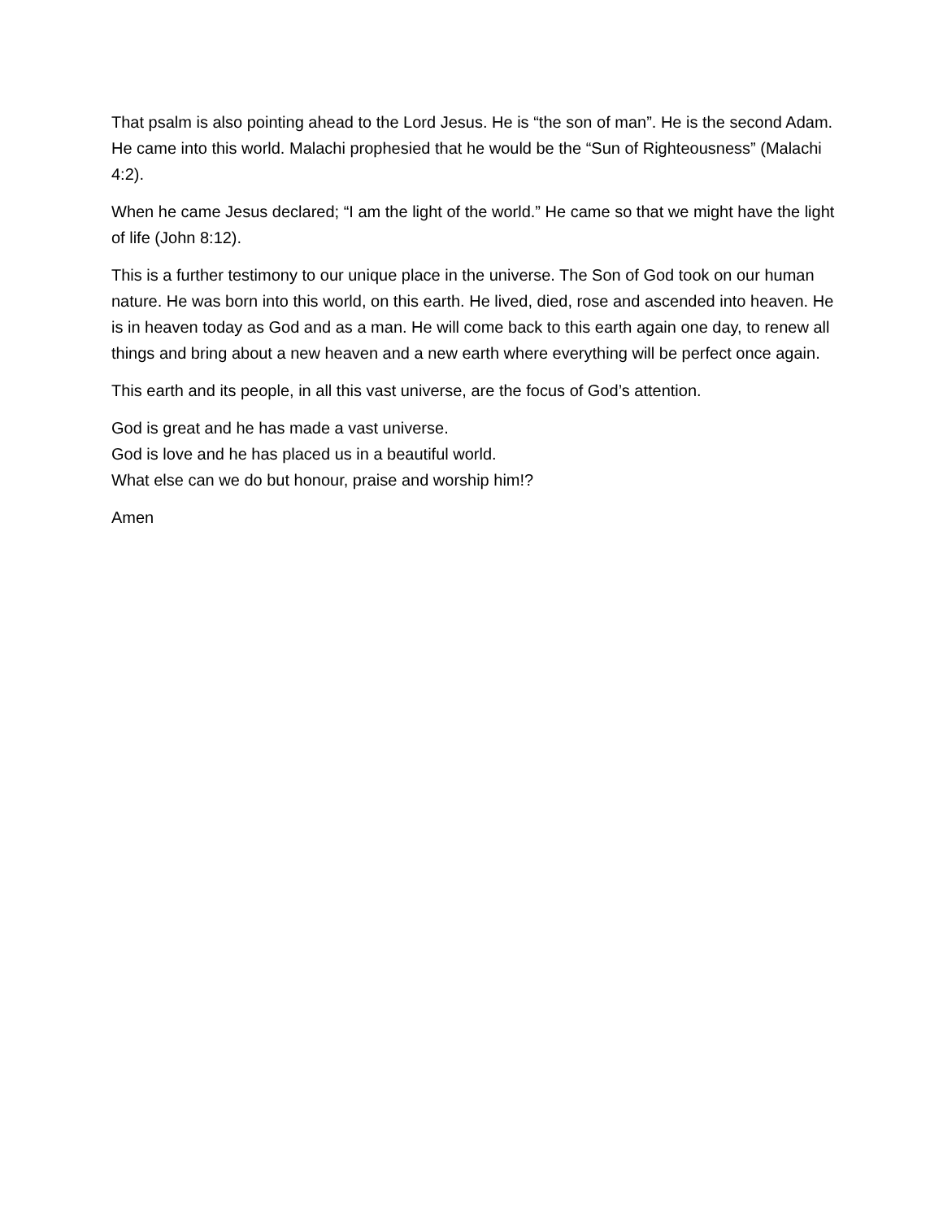That psalm is also pointing ahead to the Lord Jesus. He is “the son of man”. He is the second Adam. He came into this world. Malachi prophesied that he would be the “Sun of Righteousness” (Malachi 4:2).
When he came Jesus declared; “I am the light of the world.” He came so that we might have the light of life (John 8:12).
This is a further testimony to our unique place in the universe. The Son of God took on our human nature. He was born into this world, on this earth. He lived, died, rose and ascended into heaven. He is in heaven today as God and as a man. He will come back to this earth again one day, to renew all things and bring about a new heaven and a new earth where everything will be perfect once again.
This earth and its people, in all this vast universe, are the focus of God’s attention.
God is great and he has made a vast universe.
God is love and he has placed us in a beautiful world.
What else can we do but honour, praise and worship him!?
Amen